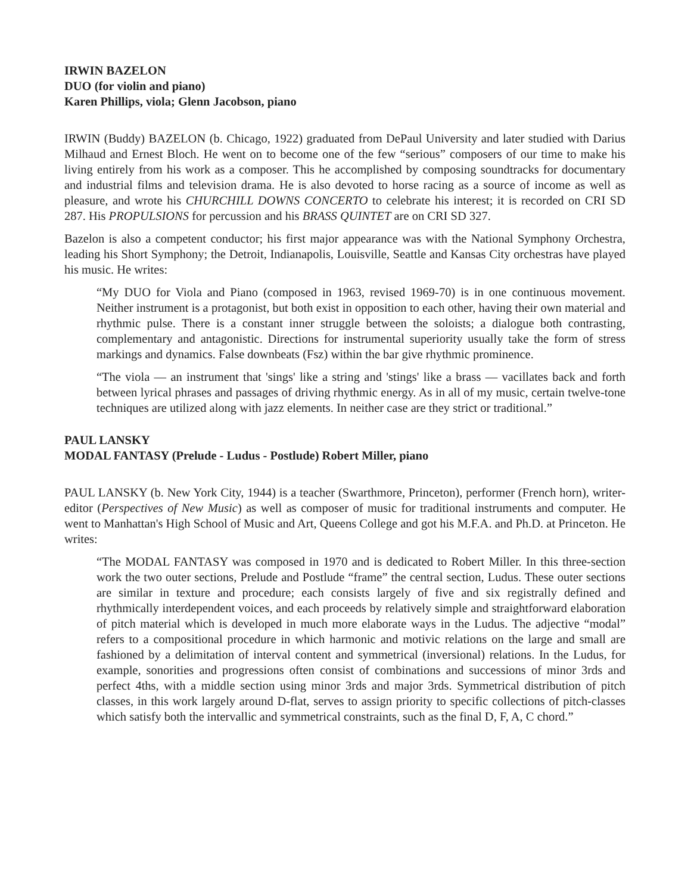IRWIN BAZELON
DUO (for violin and piano)
Karen Phillips, viola; Glenn Jacobson, piano
IRWIN (Buddy) BAZELON (b. Chicago, 1922) graduated from DePaul University and later studied with Darius Milhaud and Ernest Bloch. He went on to become one of the few “serious” composers of our time to make his living entirely from his work as a composer. This he accomplished by composing soundtracks for documentary and industrial films and television drama. He is also devoted to horse racing as a source of income as well as pleasure, and wrote his CHURCHILL DOWNS CONCERTO to celebrate his interest; it is recorded on CRI SD 287. His PROPULSIONS for percussion and his BRASS QUINTET are on CRI SD 327.
Bazelon is also a competent conductor; his first major appearance was with the National Symphony Orchestra, leading his Short Symphony; the Detroit, Indianapolis, Louisville, Seattle and Kansas City orchestras have played his music. He writes:
“My DUO for Viola and Piano (composed in 1963, revised 1969-70) is in one continuous movement. Neither instrument is a protagonist, but both exist in opposition to each other, having their own material and rhythmic pulse. There is a constant inner struggle between the soloists; a dialogue both contrasting, complementary and antagonistic. Directions for instrumental superiority usually take the form of stress markings and dynamics. False downbeats (Fsz) within the bar give rhythmic prominence.
“The viola — an instrument that 'sings' like a string and 'stings' like a brass — vacillates back and forth between lyrical phrases and passages of driving rhythmic energy. As in all of my music, certain twelve-tone techniques are utilized along with jazz elements. In neither case are they strict or traditional.”
PAUL LANSKY
MODAL FANTASY (Prelude - Ludus - Postlude) Robert Miller, piano
PAUL LANSKY (b. New York City, 1944) is a teacher (Swarthmore, Princeton), performer (French horn), writer-editor (Perspectives of New Music) as well as composer of music for traditional instruments and computer. He went to Manhattan's High School of Music and Art, Queens College and got his M.F.A. and Ph.D. at Princeton. He writes:
“The MODAL FANTASY was composed in 1970 and is dedicated to Robert Miller. In this three-section work the two outer sections, Prelude and Postlude “frame” the central section, Ludus. These outer sections are similar in texture and procedure; each consists largely of five and six registrally defined and rhythmically interdependent voices, and each proceeds by relatively simple and straightforward elaboration of pitch material which is developed in much more elaborate ways in the Ludus. The adjective “modal” refers to a compositional procedure in which harmonic and motivic relations on the large and small are fashioned by a delimitation of interval content and symmetrical (inversional) relations. In the Ludus, for example, sonorities and progressions often consist of combinations and successions of minor 3rds and perfect 4ths, with a middle section using minor 3rds and major 3rds. Symmetrical distribution of pitch classes, in this work largely around D-flat, serves to assign priority to specific collections of pitch-classes which satisfy both the intervallic and symmetrical constraints, such as the final D, F, A, C chord.”